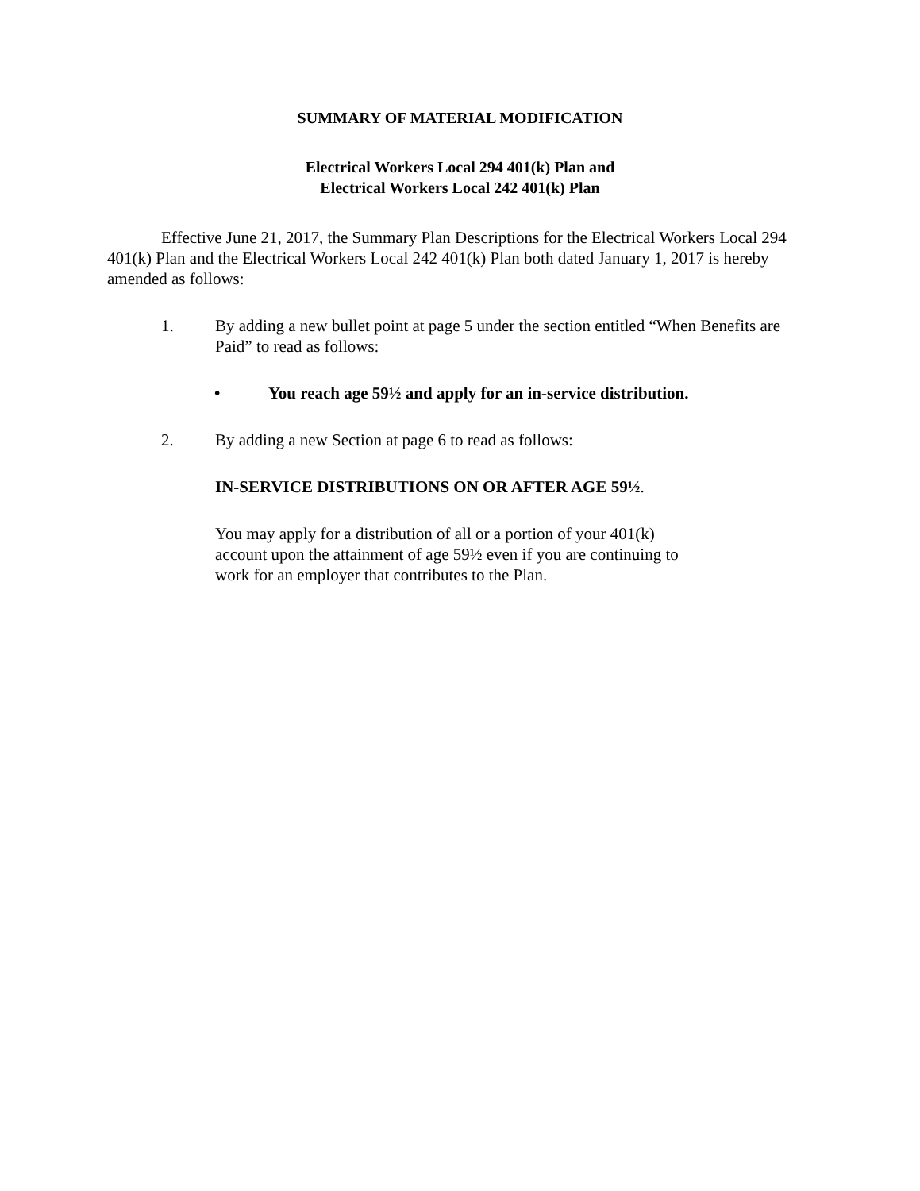SUMMARY OF MATERIAL MODIFICATION
Electrical Workers Local 294 401(k) Plan and
Electrical Workers Local 242 401(k) Plan
Effective June 21, 2017, the Summary Plan Descriptions for the Electrical Workers Local 294 401(k) Plan and the Electrical Workers Local 242 401(k) Plan both dated January 1, 2017 is hereby amended as follows:
1. By adding a new bullet point at page 5 under the section entitled “When Benefits are Paid” to read as follows:
• You reach age 59½ and apply for an in-service distribution.
2. By adding a new Section at page 6 to read as follows:
IN-SERVICE DISTRIBUTIONS ON OR AFTER AGE 59½.
You may apply for a distribution of all or a portion of your 401(k) account upon the attainment of age 59½ even if you are continuing to work for an employer that contributes to the Plan.